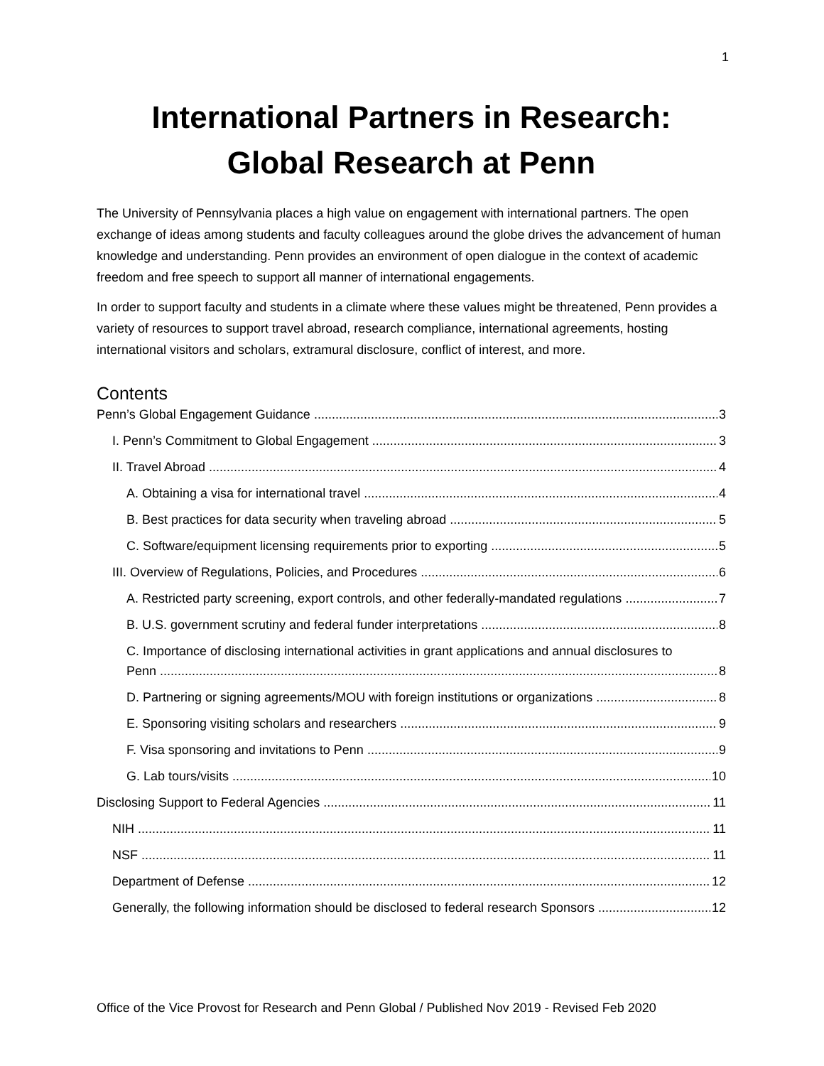1
International Partners in Research:
Global Research at Penn
The University of Pennsylvania places a high value on engagement with international partners. The open exchange of ideas among students and faculty colleagues around the globe drives the advancement of human knowledge and understanding. Penn provides an environment of open dialogue in the context of academic freedom and free speech to support all manner of international engagements.
In order to support faculty and students in a climate where these values might be threatened, Penn provides a variety of resources to support travel abroad, research compliance, international agreements, hosting international visitors and scholars, extramural disclosure, conflict of interest, and more.
Contents
Penn’s Global Engagement Guidance 3
I. Penn’s Commitment to Global Engagement 3
II. Travel Abroad 4
A. Obtaining a visa for international travel 4
B. Best practices for data security when traveling abroad 5
C. Software/equipment licensing requirements prior to exporting 5
III. Overview of Regulations, Policies, and Procedures 6
A. Restricted party screening, export controls, and other federally-mandated regulations 7
B. U.S. government scrutiny and federal funder interpretations 8
C. Importance of disclosing international activities in grant applications and annual disclosures to
Penn 8
D. Partnering or signing agreements/MOU with foreign institutions or organizations 8
E. Sponsoring visiting scholars and researchers 9
F. Visa sponsoring and invitations to Penn 9
G. Lab tours/visits 10
Disclosing Support to Federal Agencies 11
NIH 11
NSF 11
Department of Defense 12
Generally, the following information should be disclosed to federal research Sponsors 12
Office of the Vice Provost for Research and Penn Global / Published Nov 2019 - Revised Feb 2020